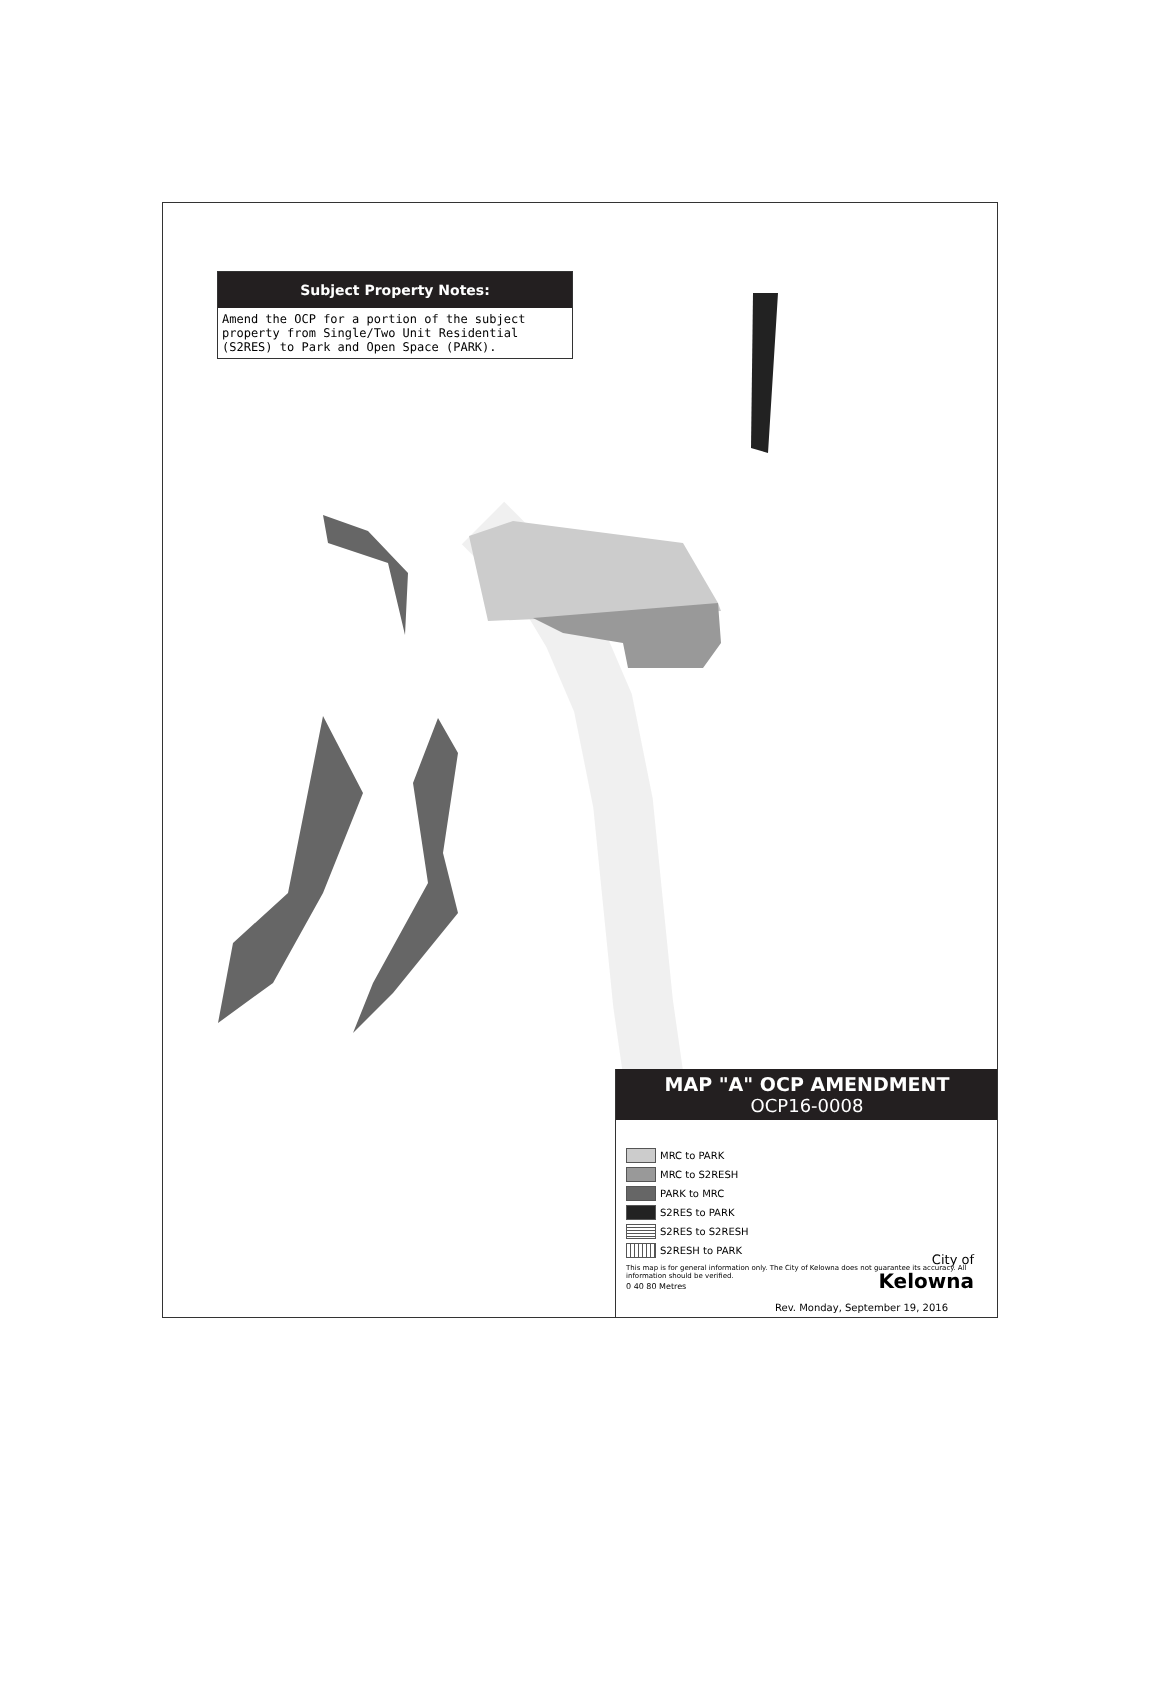Subject Property Notes:
Amend the OCP for a portion of the subject property from Single/Two Unit Residential (S2RES) to Park and Open Space (PARK).
MAP "A" OCP AMENDMENT
OCP16-0008
MRC to PARK
MRC to S2RESH
PARK to MRC
S2RES to PARK
S2RES to S2RESH
S2RESH to PARK
This map is for general information only. The City of Kelowna does not guarantee its accuracy. All information should be verified.
0 40 80 Metres
City of
Kelowna
Rev. Monday, September 19, 2016